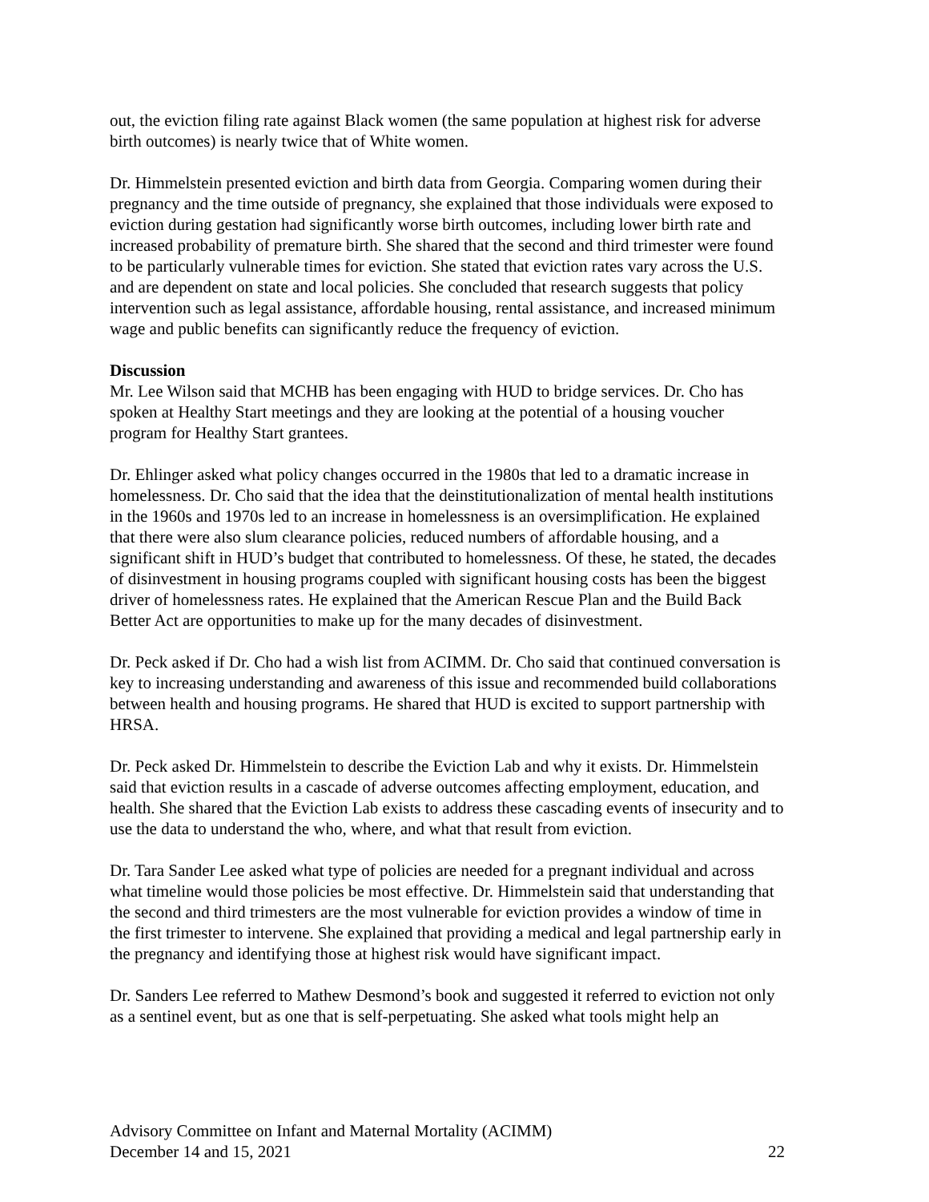out, the eviction filing rate against Black women (the same population at highest risk for adverse birth outcomes) is nearly twice that of White women.
Dr. Himmelstein presented eviction and birth data from Georgia. Comparing women during their pregnancy and the time outside of pregnancy, she explained that those individuals were exposed to eviction during gestation had significantly worse birth outcomes, including lower birth rate and increased probability of premature birth. She shared that the second and third trimester were found to be particularly vulnerable times for eviction. She stated that eviction rates vary across the U.S. and are dependent on state and local policies. She concluded that research suggests that policy intervention such as legal assistance, affordable housing, rental assistance, and increased minimum wage and public benefits can significantly reduce the frequency of eviction.
Discussion
Mr. Lee Wilson said that MCHB has been engaging with HUD to bridge services. Dr. Cho has spoken at Healthy Start meetings and they are looking at the potential of a housing voucher program for Healthy Start grantees.
Dr. Ehlinger asked what policy changes occurred in the 1980s that led to a dramatic increase in homelessness. Dr. Cho said that the idea that the deinstitutionalization of mental health institutions in the 1960s and 1970s led to an increase in homelessness is an oversimplification. He explained that there were also slum clearance policies, reduced numbers of affordable housing, and a significant shift in HUD’s budget that contributed to homelessness. Of these, he stated, the decades of disinvestment in housing programs coupled with significant housing costs has been the biggest driver of homelessness rates. He explained that the American Rescue Plan and the Build Back Better Act are opportunities to make up for the many decades of disinvestment.
Dr. Peck asked if Dr. Cho had a wish list from ACIMM. Dr. Cho said that continued conversation is key to increasing understanding and awareness of this issue and recommended build collaborations between health and housing programs. He shared that HUD is excited to support partnership with HRSA.
Dr. Peck asked Dr. Himmelstein to describe the Eviction Lab and why it exists. Dr. Himmelstein said that eviction results in a cascade of adverse outcomes affecting employment, education, and health. She shared that the Eviction Lab exists to address these cascading events of insecurity and to use the data to understand the who, where, and what that result from eviction.
Dr. Tara Sander Lee asked what type of policies are needed for a pregnant individual and across what timeline would those policies be most effective. Dr. Himmelstein said that understanding that the second and third trimesters are the most vulnerable for eviction provides a window of time in the first trimester to intervene. She explained that providing a medical and legal partnership early in the pregnancy and identifying those at highest risk would have significant impact.
Dr. Sanders Lee referred to Mathew Desmond’s book and suggested it referred to eviction not only as a sentinel event, but as one that is self-perpetuating. She asked what tools might help an
Advisory Committee on Infant and Maternal Mortality (ACIMM)
December 14 and 15, 2021 22